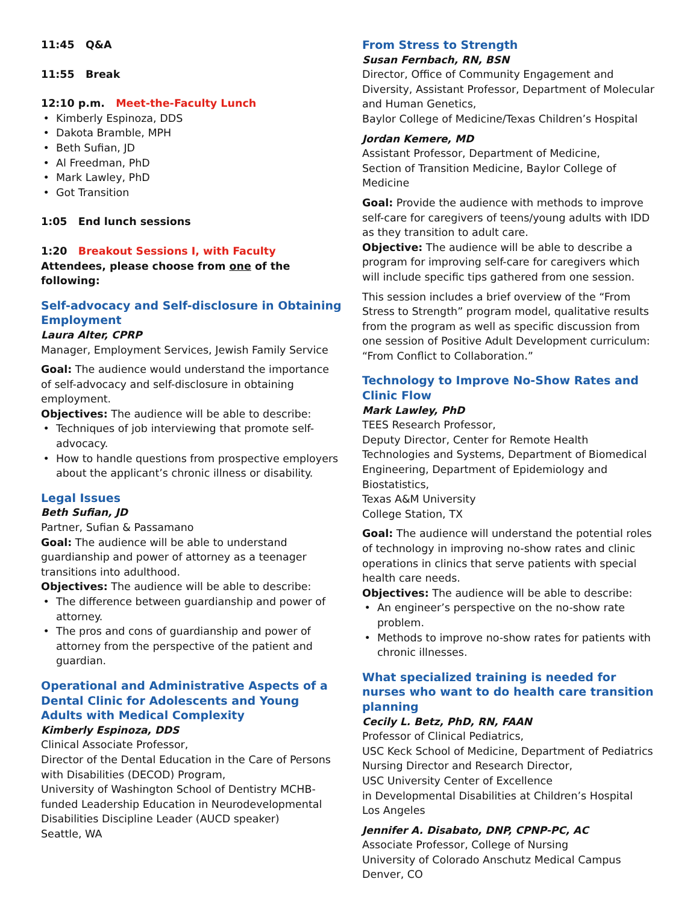11:45 Q&A
11:55 Break
12:10 p.m. Meet-the-Faculty Lunch
Kimberly Espinoza, DDS
Dakota Bramble, MPH
Beth Sufian, JD
Al Freedman, PhD
Mark Lawley, PhD
Got Transition
1:05 End lunch sessions
1:20 Breakout Sessions I, with Faculty
Attendees, please choose from one of the following:
Self-advocacy and Self-disclosure in Obtaining Employment
Laura Alter, CPRP
Manager, Employment Services, Jewish Family Service
Goal: The audience would understand the importance of self-advocacy and self-disclosure in obtaining employment.
Objectives: The audience will be able to describe:
Techniques of job interviewing that promote self-advocacy.
How to handle questions from prospective employers about the applicant’s chronic illness or disability.
Legal Issues
Beth Sufian, JD
Partner, Sufian & Passamano
Goal: The audience will be able to understand guardianship and power of attorney as a teenager transitions into adulthood.
Objectives: The audience will be able to describe:
The difference between guardianship and power of attorney.
The pros and cons of guardianship and power of attorney from the perspective of the patient and guardian.
Operational and Administrative Aspects of a Dental Clinic for Adolescents and Young Adults with Medical Complexity
Kimberly Espinoza, DDS
Clinical Associate Professor,
Director of the Dental Education in the Care of Persons with Disabilities (DECOD) Program,
University of Washington School of Dentistry MCHB-funded Leadership Education in Neurodevelopmental Disabilities Discipline Leader (AUCD speaker)
Seattle, WA
From Stress to Strength
Susan Fernbach, RN, BSN
Director, Office of Community Engagement and Diversity, Assistant Professor, Department of Molecular and Human Genetics,
Baylor College of Medicine/Texas Children’s Hospital
Jordan Kemere, MD
Assistant Professor, Department of Medicine,
Section of Transition Medicine, Baylor College of Medicine
Goal: Provide the audience with methods to improve self-care for caregivers of teens/young adults with IDD as they transition to adult care.
Objective: The audience will be able to describe a program for improving self-care for caregivers which will include specific tips gathered from one session.
This session includes a brief overview of the “From Stress to Strength” program model, qualitative results from the program as well as specific discussion from one session of Positive Adult Development curriculum: “From Conflict to Collaboration.”
Technology to Improve No-Show Rates and Clinic Flow
Mark Lawley, PhD
TEES Research Professor,
Deputy Director, Center for Remote Health Technologies and Systems, Department of Biomedical Engineering, Department of Epidemiology and Biostatistics,
Texas A&M University
College Station, TX
Goal: The audience will understand the potential roles of technology in improving no-show rates and clinic operations in clinics that serve patients with special health care needs.
Objectives: The audience will be able to describe:
An engineer’s perspective on the no-show rate problem.
Methods to improve no-show rates for patients with chronic illnesses.
What specialized training is needed for nurses who want to do health care transition planning
Cecily L. Betz, PhD, RN, FAAN
Professor of Clinical Pediatrics,
USC Keck School of Medicine, Department of Pediatrics
Nursing Director and Research Director,
USC University Center of Excellence
in Developmental Disabilities at Children’s Hospital
Los Angeles
Jennifer A. Disabato, DNP, CPNP-PC, AC
Associate Professor, College of Nursing
University of Colorado Anschutz Medical Campus
Denver, CO